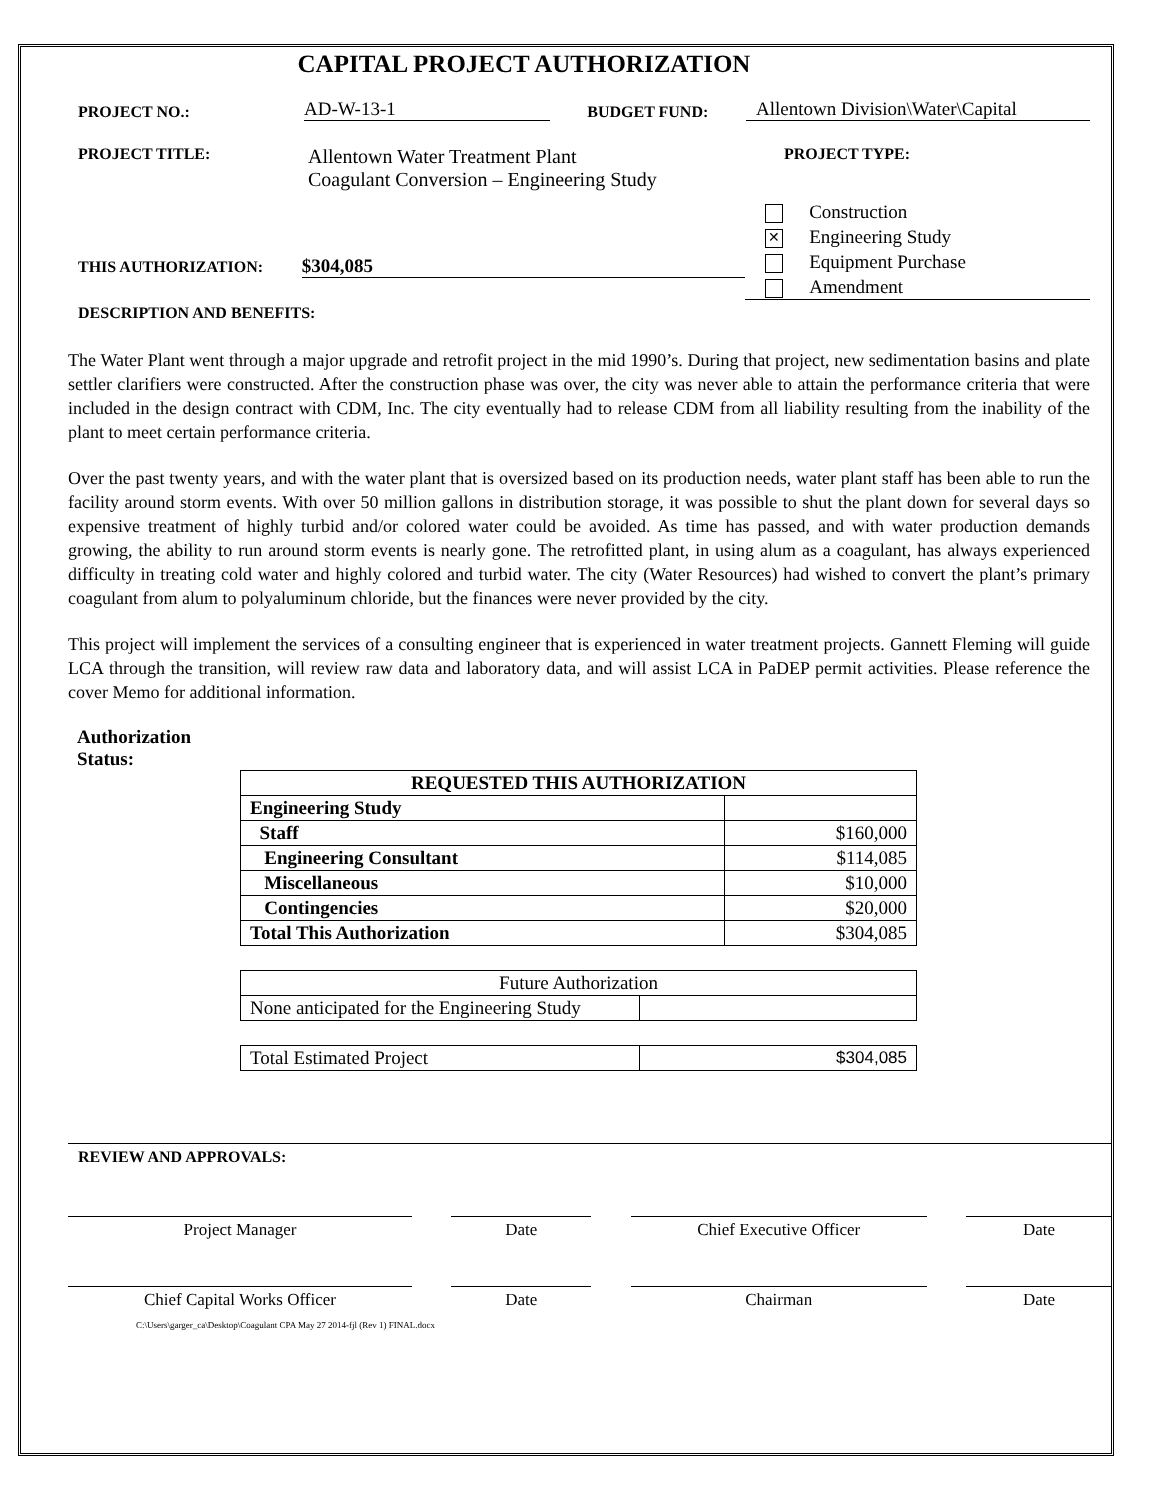CAPITAL PROJECT AUTHORIZATION
PROJECT NO.:
AD-W-13-1
BUDGET FUND:
Allentown Division\Water\Capital
PROJECT TITLE:
Allentown Water Treatment Plant
Coagulant Conversion – Engineering Study
PROJECT TYPE:
THIS AUTHORIZATION:
$304,085
Construction
✕ Engineering Study
Equipment Purchase
Amendment
DESCRIPTION AND BENEFITS:
The Water Plant went through a major upgrade and retrofit project in the mid 1990’s. During that project, new sedimentation basins and plate settler clarifiers were constructed. After the construction phase was over, the city was never able to attain the performance criteria that were included in the design contract with CDM, Inc. The city eventually had to release CDM from all liability resulting from the inability of the plant to meet certain performance criteria.
Over the past twenty years, and with the water plant that is oversized based on its production needs, water plant staff has been able to run the facility around storm events. With over 50 million gallons in distribution storage, it was possible to shut the plant down for several days so expensive treatment of highly turbid and/or colored water could be avoided. As time has passed, and with water production demands growing, the ability to run around storm events is nearly gone. The retrofitted plant, in using alum as a coagulant, has always experienced difficulty in treating cold water and highly colored and turbid water. The city (Water Resources) had wished to convert the plant’s primary coagulant from alum to polyaluminum chloride, but the finances were never provided by the city.
This project will implement the services of a consulting engineer that is experienced in water treatment projects. Gannett Fleming will guide LCA through the transition, will review raw data and laboratory data, and will assist LCA in PaDEP permit activities. Please reference the cover Memo for additional information.
Authorization
Status:
| REQUESTED THIS AUTHORIZATION | |
| --- | --- |
| Engineering Study | |
| Staff | $160,000 |
| Engineering Consultant | $114,085 |
| Miscellaneous | $10,000 |
| Contingencies | $20,000 |
| Total This Authorization | $304,085 |
| Future Authorization | |
| None anticipated for the Engineering Study | |
| Total Estimated Project | $304,085 |
REVIEW AND APPROVALS:
Project Manager Date Chief Executive Officer Date
Chief Capital Works Officer Date Chairman Date
C:\Users\garger_ca\Desktop\Coagulant CPA May 27 2014-fjl (Rev 1) FINAL.docx